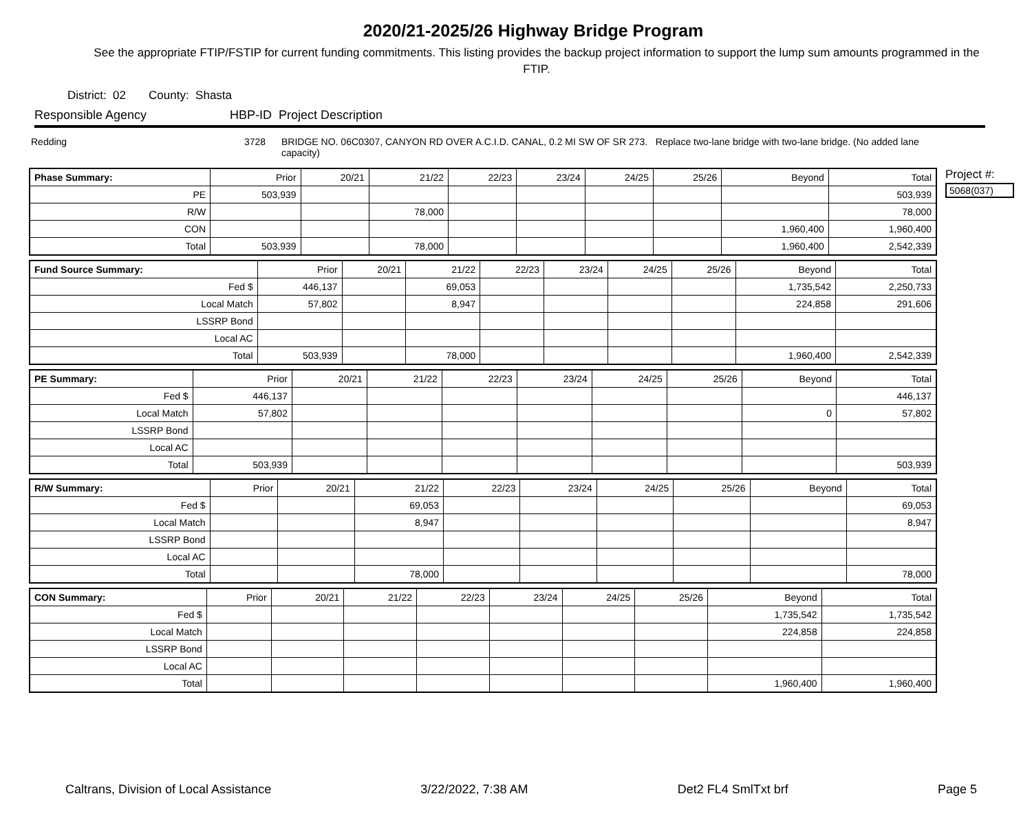2020/21-2025/26 Highway Bridge Program
See the appropriate FTIP/FSTIP for current funding commitments. This listing provides the backup project information to support the lump sum amounts programmed in the FTIP.
District: 02 County: Shasta
Responsible Agency HBP-ID Project Description
Redding 3728 BRIDGE NO. 06C0307, CANYON RD OVER A.C.I.D. CANAL, 0.2 MI SW OF SR 273. Replace two-lane bridge with two-lane bridge. (No added lane capacity)
| Phase Summary: | Prior | 20/21 | 21/22 | 22/23 | 23/24 | 24/25 | 25/26 | Beyond | Total |
| --- | --- | --- | --- | --- | --- | --- | --- | --- | --- |
| PE | 503,939 | | | | | | | | 503,939 |
| R/W | | | 78,000 | | | | | | 78,000 |
| CON | | | | | | | | 1,960,400 | 1,960,400 |
| Total | 503,939 | | 78,000 | | | | | 1,960,400 | 2,542,339 |
| Fund Source Summary: | Prior | 20/21 | 21/22 | 22/23 | 23/24 | 24/25 | 25/26 | Beyond | Total |
| --- | --- | --- | --- | --- | --- | --- | --- | --- | --- |
| Fed $ | 446,137 | | 69,053 | | | | | 1,735,542 | 2,250,733 |
| Local Match | 57,802 | | 8,947 | | | | | 224,858 | 291,606 |
| LSSRP Bond | | | | | | | | | |
| Local AC | | | | | | | | | |
| Total | 503,939 | | 78,000 | | | | | 1,960,400 | 2,542,339 |
| PE Summary: | Prior | 20/21 | 21/22 | 22/23 | 23/24 | 24/25 | 25/26 | Beyond | Total |
| --- | --- | --- | --- | --- | --- | --- | --- | --- | --- |
| Fed $ | 446,137 | | | | | | | | 446,137 |
| Local Match | 57,802 | | | | | | | 0 | 57,802 |
| LSSRP Bond | | | | | | | | | |
| Local AC | | | | | | | | | |
| Total | 503,939 | | | | | | | | 503,939 |
| R/W Summary: | Prior | 20/21 | 21/22 | 22/23 | 23/24 | 24/25 | 25/26 | Beyond | Total |
| --- | --- | --- | --- | --- | --- | --- | --- | --- | --- |
| Fed $ | | | 69,053 | | | | | | 69,053 |
| Local Match | | | 8,947 | | | | | | 8,947 |
| LSSRP Bond | | | | | | | | | |
| Local AC | | | | | | | | | |
| Total | | | 78,000 | | | | | | 78,000 |
| CON Summary: | Prior | 20/21 | 21/22 | 22/23 | 23/24 | 24/25 | 25/26 | Beyond | Total |
| --- | --- | --- | --- | --- | --- | --- | --- | --- | --- |
| Fed $ | | | | | | | | 1,735,542 | 1,735,542 |
| Local Match | | | | | | | | 224,858 | 224,858 |
| LSSRP Bond | | | | | | | | | |
| Local AC | | | | | | | | | |
| Total | | | | | | | | 1,960,400 | 1,960,400 |
Project #:
5068(037)
Caltrans, Division of Local Assistance 3/22/2022, 7:38 AM Det2 FL4 SmlTxt brf Page 5